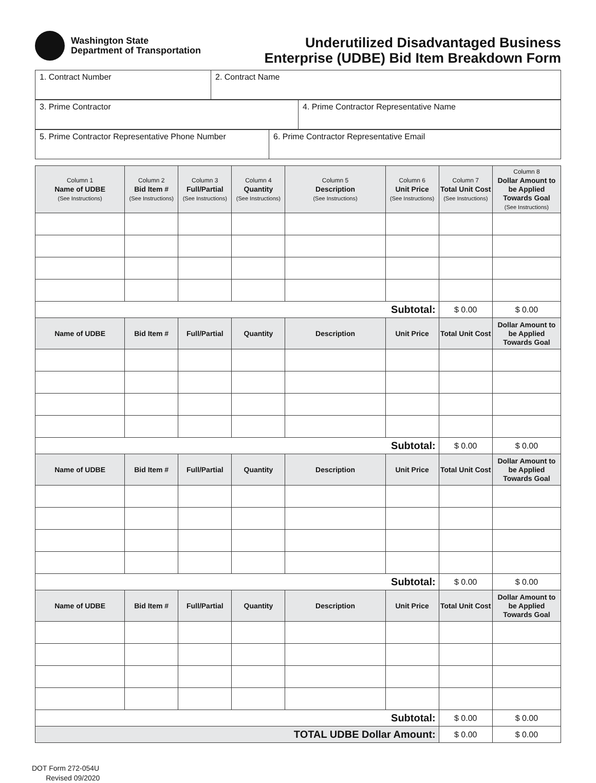Washington State
Department of Transportation
Underutilized Disadvantaged Business
Enterprise (UDBE) Bid Item Breakdown Form
| 1. Contract Number | 2. Contract Name |
| 3. Prime Contractor | 4. Prime Contractor Representative Name |
| 5. Prime Contractor Representative Phone Number | 6. Prime Contractor Representative Email |
| Column 1 Name of UDBE (See Instructions) | Column 2 Bid Item # (See Instructions) | Column 3 Full/Partial (See Instructions) | Column 4 Quantity (See Instructions) | Column 5 Description (See Instructions) | Column 6 Unit Price (See Instructions) | Column 7 Total Unit Cost (See Instructions) | Column 8 Dollar Amount to be Applied Towards Goal (See Instructions) |
| --- | --- | --- | --- | --- | --- | --- | --- |
| Subtotal: | | | | | | $ 0.00 | $ 0.00 |
| Name of UDBE | Bid Item # | Full/Partial | Quantity | Description | Unit Price | Total Unit Cost | Dollar Amount to be Applied Towards Goal |
| Subtotal: | | | | | | $ 0.00 | $ 0.00 |
| Name of UDBE | Bid Item # | Full/Partial | Quantity | Description | Unit Price | Total Unit Cost | Dollar Amount to be Applied Towards Goal |
| Subtotal: | | | | | | $ 0.00 | $ 0.00 |
| Name of UDBE | Bid Item # | Full/Partial | Quantity | Description | Unit Price | Total Unit Cost | Dollar Amount to be Applied Towards Goal |
| Subtotal: | | | | | | $ 0.00 | $ 0.00 |
| TOTAL UDBE Dollar Amount: | | | | | | $ 0.00 | $ 0.00 |
DOT Form 272-054U
Revised 09/2020